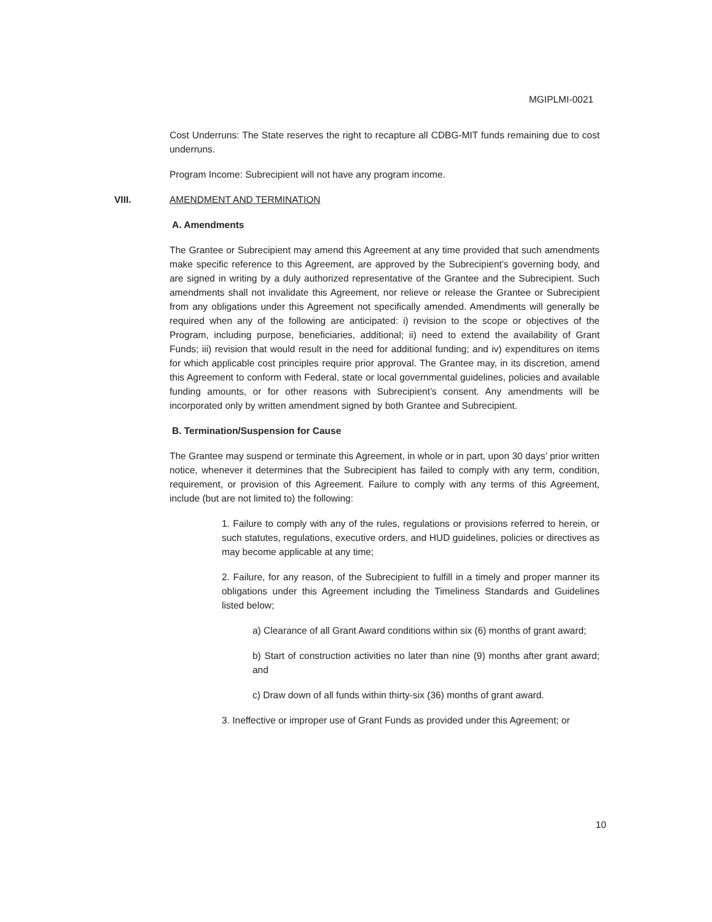MGIPLMI-0021
Cost Underruns: The State reserves the right to recapture all CDBG-MIT funds remaining due to cost underruns.
Program Income: Subrecipient will not have any program income.
VIII. AMENDMENT AND TERMINATION
A. Amendments
The Grantee or Subrecipient may amend this Agreement at any time provided that such amendments make specific reference to this Agreement, are approved by the Subrecipient’s governing body, and are signed in writing by a duly authorized representative of the Grantee and the Subrecipient. Such amendments shall not invalidate this Agreement, nor relieve or release the Grantee or Subrecipient from any obligations under this Agreement not specifically amended. Amendments will generally be required when any of the following are anticipated: i) revision to the scope or objectives of the Program, including purpose, beneficiaries, additional; ii) need to extend the availability of Grant Funds; iii) revision that would result in the need for additional funding; and iv) expenditures on items for which applicable cost principles require prior approval. The Grantee may, in its discretion, amend this Agreement to conform with Federal, state or local governmental guidelines, policies and available funding amounts, or for other reasons with Subrecipient’s consent. Any amendments will be incorporated only by written amendment signed by both Grantee and Subrecipient.
B. Termination/Suspension for Cause
The Grantee may suspend or terminate this Agreement, in whole or in part, upon 30 days’ prior written notice, whenever it determines that the Subrecipient has failed to comply with any term, condition, requirement, or provision of this Agreement. Failure to comply with any terms of this Agreement, include (but are not limited to) the following:
1. Failure to comply with any of the rules, regulations or provisions referred to herein, or such statutes, regulations, executive orders, and HUD guidelines, policies or directives as may become applicable at any time;
2. Failure, for any reason, of the Subrecipient to fulfill in a timely and proper manner its obligations under this Agreement including the Timeliness Standards and Guidelines listed below;
a) Clearance of all Grant Award conditions within six (6) months of grant award;
b) Start of construction activities no later than nine (9) months after grant award; and
c) Draw down of all funds within thirty-six (36) months of grant award.
3. Ineffective or improper use of Grant Funds as provided under this Agreement; or
10